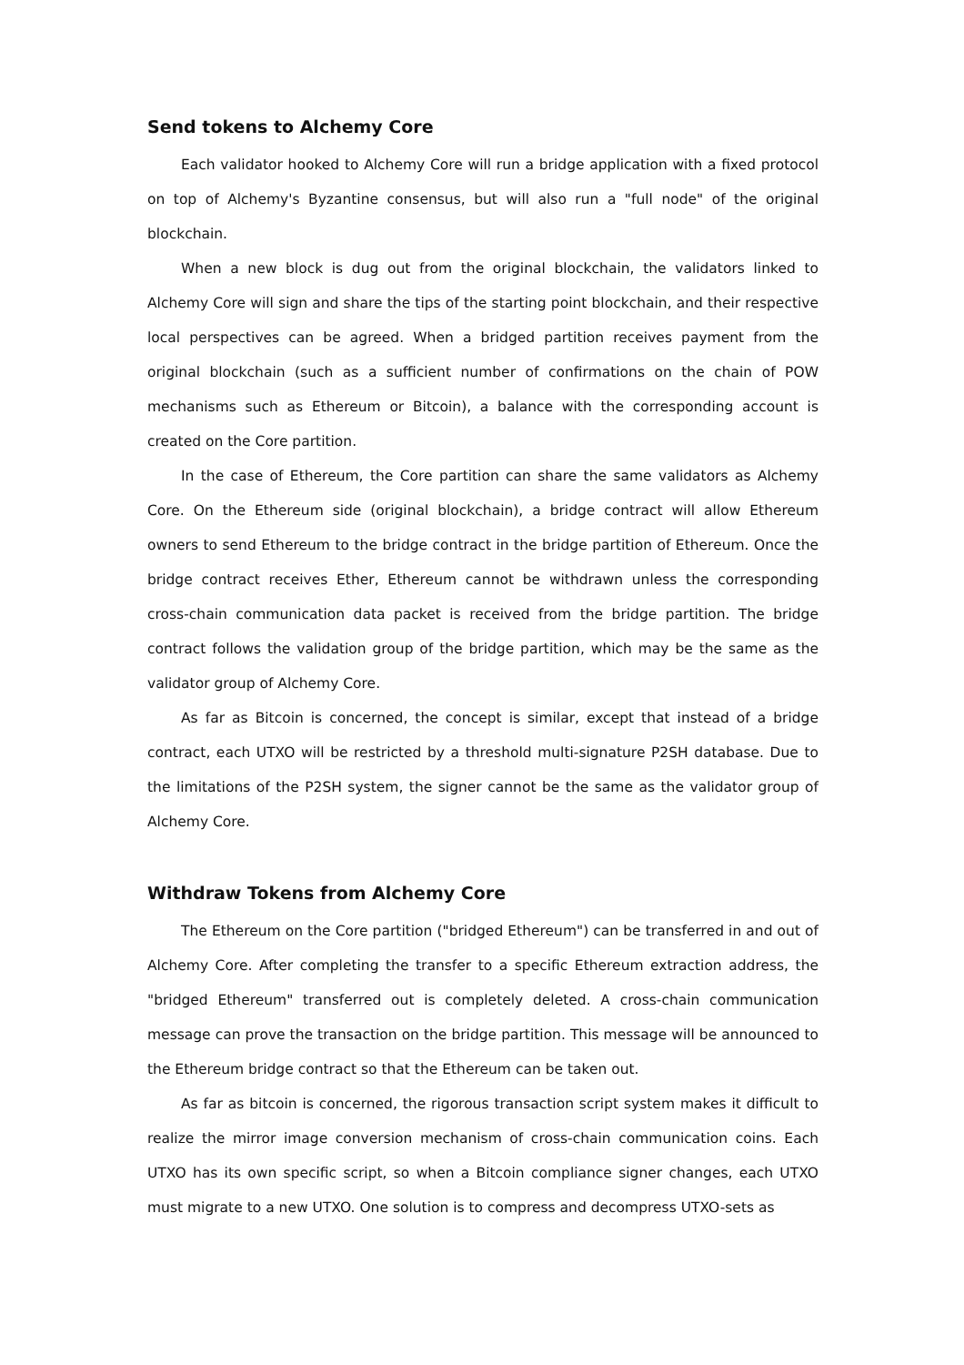Send tokens to Alchemy Core
Each validator hooked to Alchemy Core will run a bridge application with a fixed protocol on top of Alchemy's Byzantine consensus, but will also run a "full node" of the original blockchain.
When a new block is dug out from the original blockchain, the validators linked to Alchemy Core will sign and share the tips of the starting point blockchain, and their respective local perspectives can be agreed. When a bridged partition receives payment from the original blockchain (such as a sufficient number of confirmations on the chain of POW mechanisms such as Ethereum or Bitcoin), a balance with the corresponding account is created on the Core partition.
In the case of Ethereum, the Core partition can share the same validators as Alchemy Core. On the Ethereum side (original blockchain), a bridge contract will allow Ethereum owners to send Ethereum to the bridge contract in the bridge partition of Ethereum. Once the bridge contract receives Ether, Ethereum cannot be withdrawn unless the corresponding cross-chain communication data packet is received from the bridge partition. The bridge contract follows the validation group of the bridge partition, which may be the same as the validator group of Alchemy Core.
As far as Bitcoin is concerned, the concept is similar, except that instead of a bridge contract, each UTXO will be restricted by a threshold multi-signature P2SH database. Due to the limitations of the P2SH system, the signer cannot be the same as the validator group of Alchemy Core.
Withdraw Tokens from Alchemy Core
The Ethereum on the Core partition ("bridged Ethereum") can be transferred in and out of Alchemy Core. After completing the transfer to a specific Ethereum extraction address, the "bridged Ethereum" transferred out is completely deleted. A cross-chain communication message can prove the transaction on the bridge partition. This message will be announced to the Ethereum bridge contract so that the Ethereum can be taken out.
As far as bitcoin is concerned, the rigorous transaction script system makes it difficult to realize the mirror image conversion mechanism of cross-chain communication coins. Each UTXO has its own specific script, so when a Bitcoin compliance signer changes, each UTXO must migrate to a new UTXO. One solution is to compress and decompress UTXO-sets as